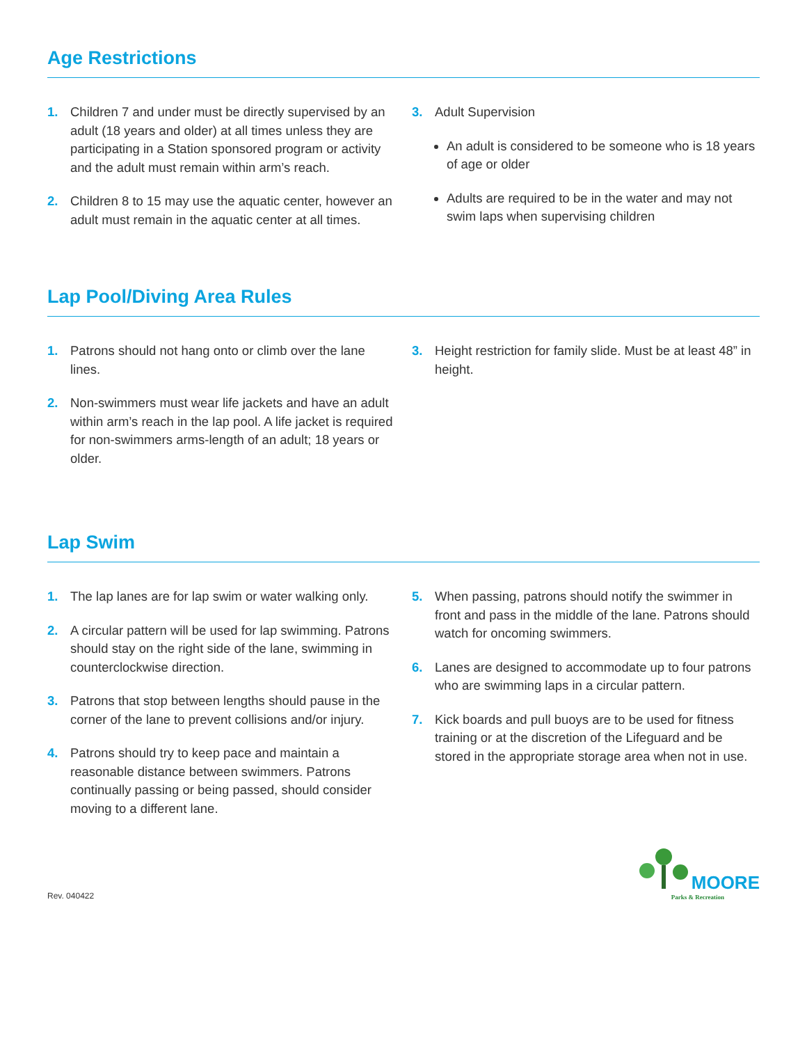Age Restrictions
1. Children 7 and under must be directly supervised by an adult (18 years and older) at all times unless they are participating in a Station sponsored program or activity and the adult must remain within arm’s reach.
2. Children 8 to 15 may use the aquatic center, however an adult must remain in the aquatic center at all times.
3. Adult Supervision
An adult is considered to be someone who is 18 years of age or older
Adults are required to be in the water and may not swim laps when supervising children
Lap Pool/Diving Area Rules
1. Patrons should not hang onto or climb over the lane lines.
2. Non-swimmers must wear life jackets and have an adult within arm’s reach in the lap pool. A life jacket is required for non-swimmers arms-length of an adult; 18 years or older.
3. Height restriction for family slide. Must be at least 48” in height.
Lap Swim
1. The lap lanes are for lap swim or water walking only.
2. A circular pattern will be used for lap swimming. Patrons should stay on the right side of the lane, swimming in counterclockwise direction.
3. Patrons that stop between lengths should pause in the corner of the lane to prevent collisions and/or injury.
4. Patrons should try to keep pace and maintain a reasonable distance between swimmers. Patrons continually passing or being passed, should consider moving to a different lane.
5. When passing, patrons should notify the swimmer in front and pass in the middle of the lane. Patrons should watch for oncoming swimmers.
6. Lanes are designed to accommodate up to four patrons who are swimming laps in a circular pattern.
7. Kick boards and pull buoys are to be used for fitness training or at the discretion of the Lifeguard and be stored in the appropriate storage area when not in use.
Rev. 040422
MOORE
Parks & Recreation